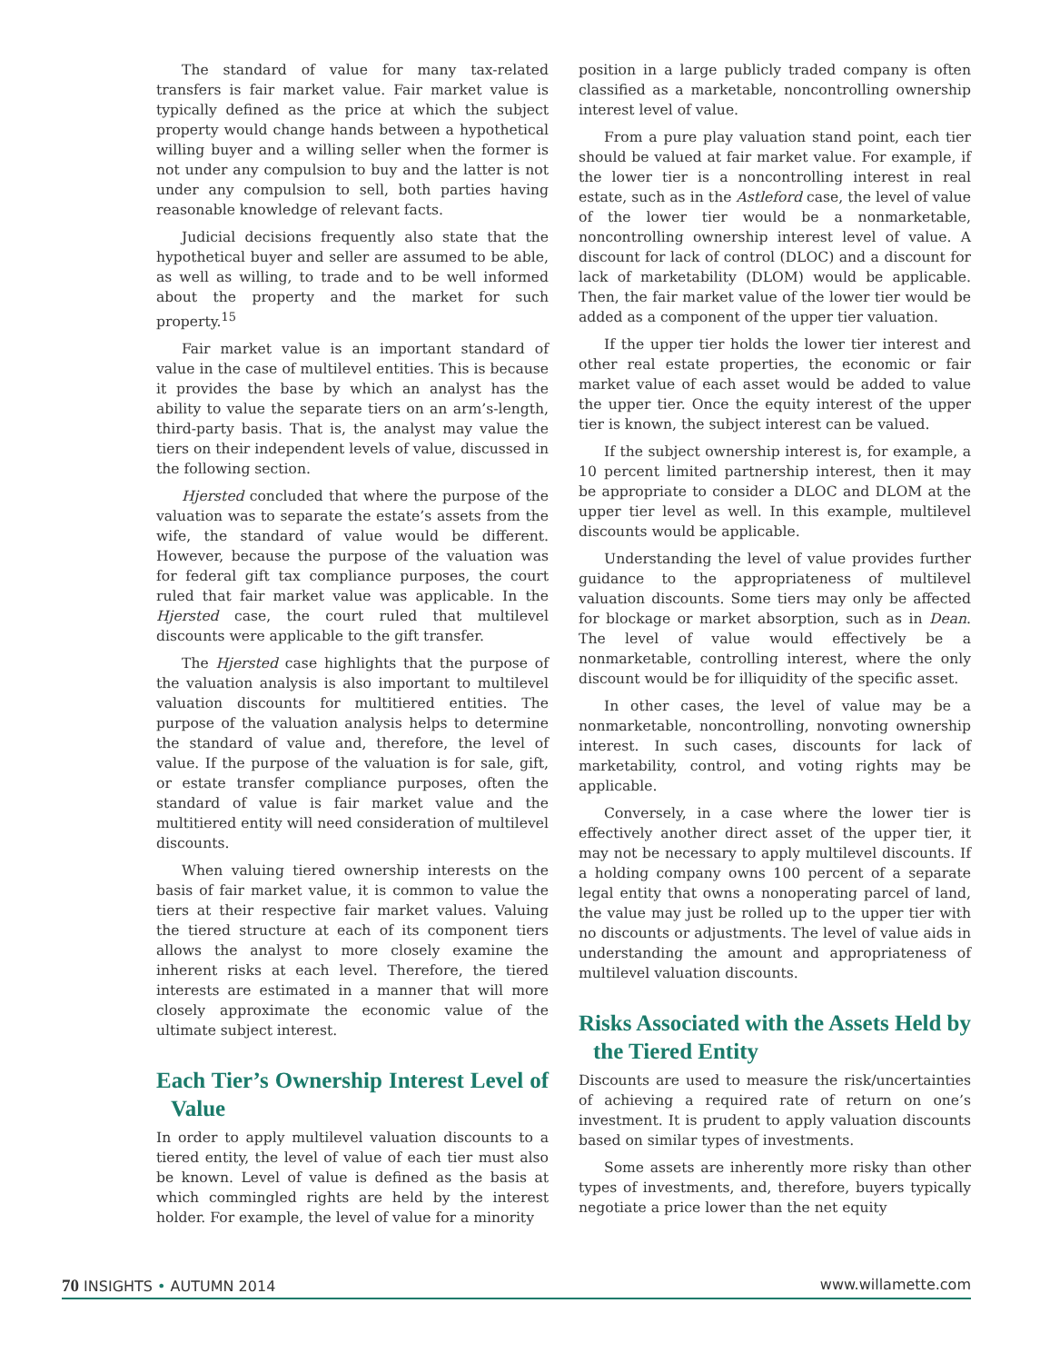The standard of value for many tax-related transfers is fair market value. Fair market value is typically defined as the price at which the subject property would change hands between a hypothetical willing buyer and a willing seller when the former is not under any compulsion to buy and the latter is not under any compulsion to sell, both parties having reasonable knowledge of relevant facts.
Judicial decisions frequently also state that the hypothetical buyer and seller are assumed to be able, as well as willing, to trade and to be well informed about the property and the market for such property.<sup>15</sup>
Fair market value is an important standard of value in the case of multilevel entities. This is because it provides the base by which an analyst has the ability to value the separate tiers on an arm’s-length, third-party basis. That is, the analyst may value the tiers on their independent levels of value, discussed in the following section.
Hjersted concluded that where the purpose of the valuation was to separate the estate’s assets from the wife, the standard of value would be different. However, because the purpose of the valuation was for federal gift tax compliance purposes, the court ruled that fair market value was applicable. In the Hjersted case, the court ruled that multilevel discounts were applicable to the gift transfer.
The Hjersted case highlights that the purpose of the valuation analysis is also important to multilevel valuation discounts for multitiered entities. The purpose of the valuation analysis helps to determine the standard of value and, therefore, the level of value. If the purpose of the valuation is for sale, gift, or estate transfer compliance purposes, often the standard of value is fair market value and the multitiered entity will need consideration of multilevel discounts.
When valuing tiered ownership interests on the basis of fair market value, it is common to value the tiers at their respective fair market values. Valuing the tiered structure at each of its component tiers allows the analyst to more closely examine the inherent risks at each level. Therefore, the tiered interests are estimated in a manner that will more closely approximate the economic value of the ultimate subject interest.
Each Tier’s Ownership Interest Level of Value
In order to apply multilevel valuation discounts to a tiered entity, the level of value of each tier must also be known. Level of value is defined as the basis at which commingled rights are held by the interest holder. For example, the level of value for a minority
position in a large publicly traded company is often classified as a marketable, noncontrolling ownership interest level of value.
From a pure play valuation stand point, each tier should be valued at fair market value. For example, if the lower tier is a noncontrolling interest in real estate, such as in the Astleford case, the level of value of the lower tier would be a nonmarketable, noncontrolling ownership interest level of value. A discount for lack of control (DLOC) and a discount for lack of marketability (DLOM) would be applicable. Then, the fair market value of the lower tier would be added as a component of the upper tier valuation.
If the upper tier holds the lower tier interest and other real estate properties, the economic or fair market value of each asset would be added to value the upper tier. Once the equity interest of the upper tier is known, the subject interest can be valued.
If the subject ownership interest is, for example, a 10 percent limited partnership interest, then it may be appropriate to consider a DLOC and DLOM at the upper tier level as well. In this example, multilevel discounts would be applicable.
Understanding the level of value provides further guidance to the appropriateness of multilevel valuation discounts. Some tiers may only be affected for blockage or market absorption, such as in Dean. The level of value would effectively be a nonmarketable, controlling interest, where the only discount would be for illiquidity of the specific asset.
In other cases, the level of value may be a nonmarketable, noncontrolling, nonvoting ownership interest. In such cases, discounts for lack of marketability, control, and voting rights may be applicable.
Conversely, in a case where the lower tier is effectively another direct asset of the upper tier, it may not be necessary to apply multilevel discounts. If a holding company owns 100 percent of a separate legal entity that owns a nonoperating parcel of land, the value may just be rolled up to the upper tier with no discounts or adjustments. The level of value aids in understanding the amount and appropriateness of multilevel valuation discounts.
Risks Associated with the Assets Held by the Tiered Entity
Discounts are used to measure the risk/uncertainties of achieving a required rate of return on one’s investment. It is prudent to apply valuation discounts based on similar types of investments.
Some assets are inherently more risky than other types of investments, and, therefore, buyers typically negotiate a price lower than the net equity
70 INSIGHTS • AUTUMN 2014 www.willamette.com